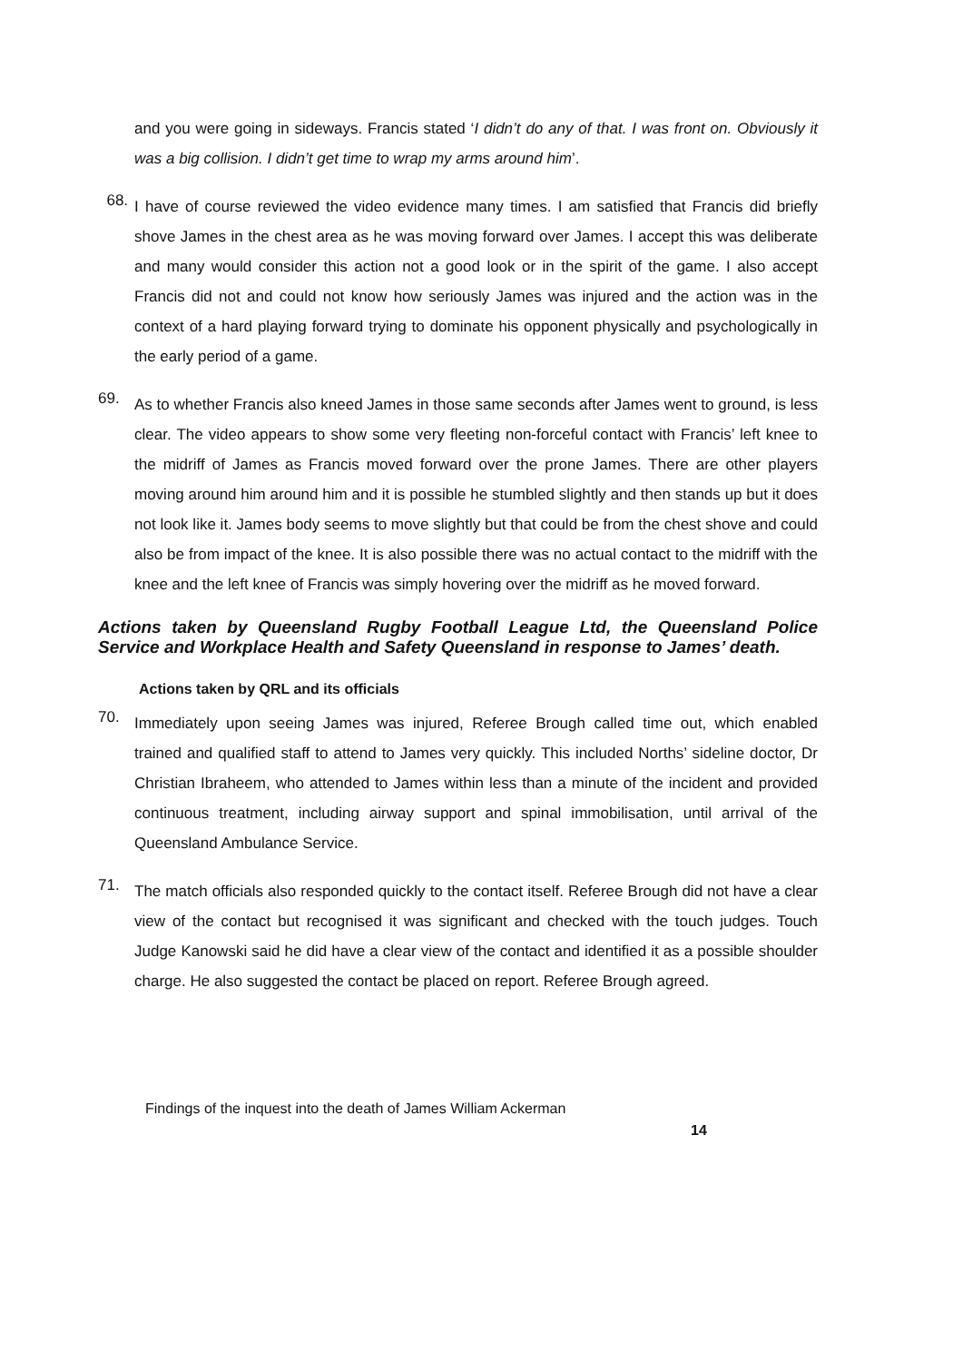and you were going in sideways. Francis stated ‘I didn’t do any of that. I was front on. Obviously it was a big collision. I didn’t get time to wrap my arms around him’.
68.
I have of course reviewed the video evidence many times. I am satisfied that Francis did briefly shove James in the chest area as he was moving forward over James. I accept this was deliberate and many would consider this action not a good look or in the spirit of the game. I also accept Francis did not and could not know how seriously James was injured and the action was in the context of a hard playing forward trying to dominate his opponent physically and psychologically in the early period of a game.
69.
As to whether Francis also kneed James in those same seconds after James went to ground, is less clear. The video appears to show some very fleeting non-forceful contact with Francis’ left knee to the midriff of James as Francis moved forward over the prone James. There are other players moving around him around him and it is possible he stumbled slightly and then stands up but it does not look like it. James body seems to move slightly but that could be from the chest shove and could also be from impact of the knee. It is also possible there was no actual contact to the midriff with the knee and the left knee of Francis was simply hovering over the midriff as he moved forward.
Actions taken by Queensland Rugby Football League Ltd, the Queensland Police Service and Workplace Health and Safety Queensland in response to James’ death.
Actions taken by QRL and its officials
70.
Immediately upon seeing James was injured, Referee Brough called time out, which enabled trained and qualified staff to attend to James very quickly. This included Norths’ sideline doctor, Dr Christian Ibraheem, who attended to James within less than a minute of the incident and provided continuous treatment, including airway support and spinal immobilisation, until arrival of the Queensland Ambulance Service.
71.
The match officials also responded quickly to the contact itself. Referee Brough did not have a clear view of the contact but recognised it was significant and checked with the touch judges. Touch Judge Kanowski said he did have a clear view of the contact and identified it as a possible shoulder charge. He also suggested the contact be placed on report. Referee Brough agreed.
Findings of the inquest into the death of James William Ackerman
14